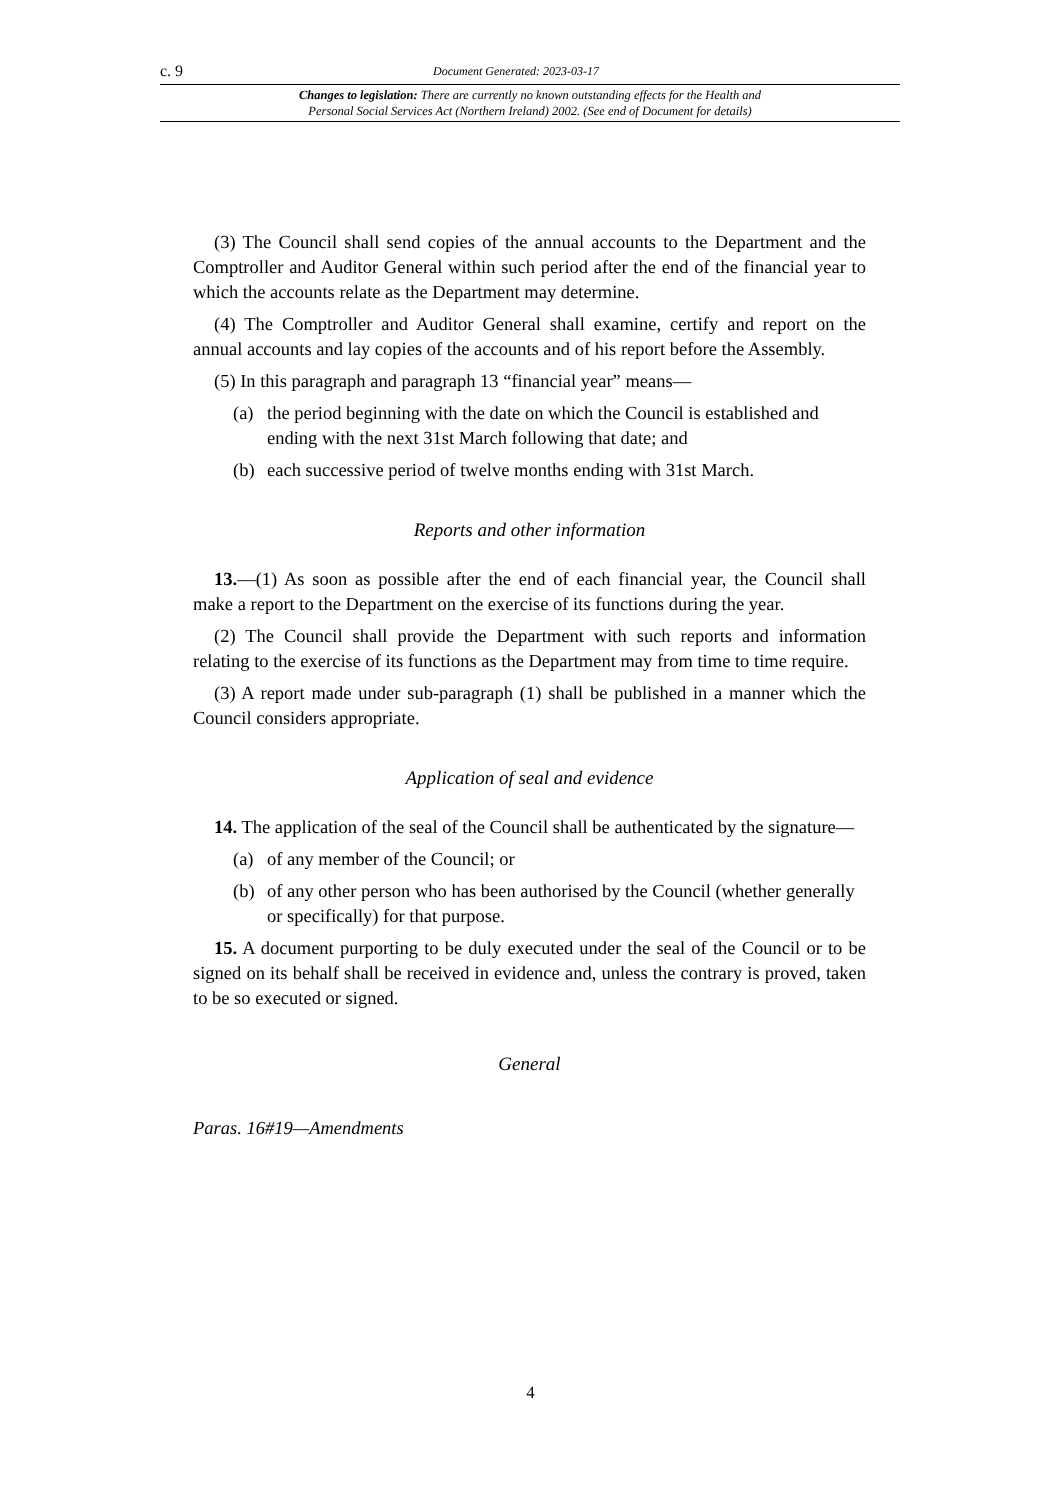c. 9 Document Generated: 2023-03-17
Changes to legislation: There are currently no known outstanding effects for the Health and
Personal Social Services Act (Northern Ireland) 2002. (See end of Document for details)
(3) The Council shall send copies of the annual accounts to the Department and the Comptroller and Auditor General within such period after the end of the financial year to which the accounts relate as the Department may determine.
(4) The Comptroller and Auditor General shall examine, certify and report on the annual accounts and lay copies of the accounts and of his report before the Assembly.
(5) In this paragraph and paragraph 13 “financial year” means—
(a) the period beginning with the date on which the Council is established and ending with the next 31st March following that date; and
(b) each successive period of twelve months ending with 31st March.
Reports and other information
13.—(1) As soon as possible after the end of each financial year, the Council shall make a report to the Department on the exercise of its functions during the year.
(2) The Council shall provide the Department with such reports and information relating to the exercise of its functions as the Department may from time to time require.
(3) A report made under sub-paragraph (1) shall be published in a manner which the Council considers appropriate.
Application of seal and evidence
14. The application of the seal of the Council shall be authenticated by the signature—
(a) of any member of the Council; or
(b) of any other person who has been authorised by the Council (whether generally or specifically) for that purpose.
15. A document purporting to be duly executed under the seal of the Council or to be signed on its behalf shall be received in evidence and, unless the contrary is proved, taken to be so executed or signed.
General
Paras. 16#19—Amendments
4